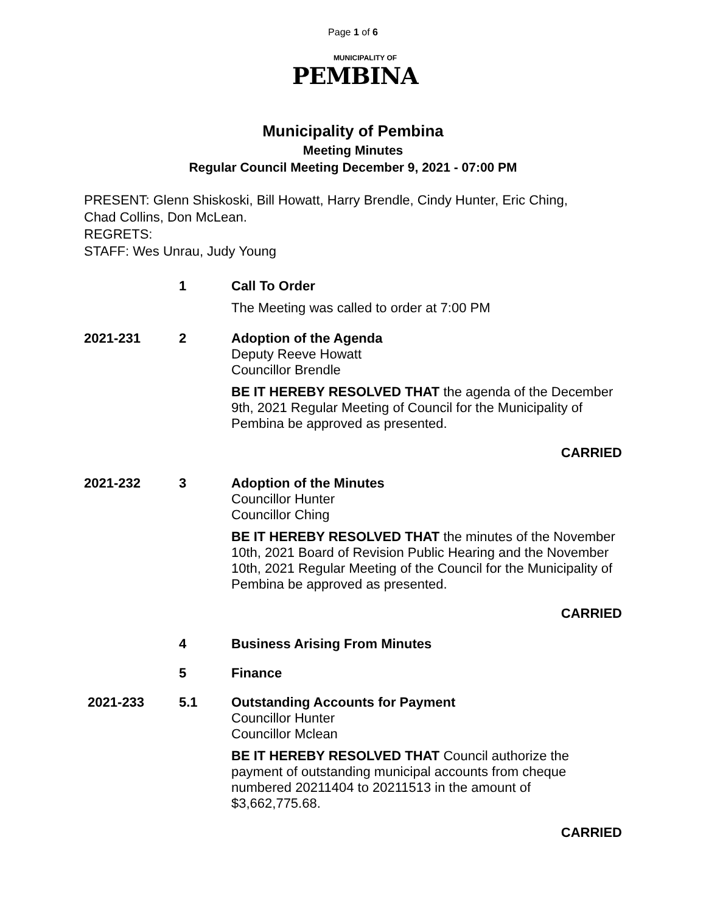Page 1 of 6
MUNICIPALITY OF
PEMBINA
Municipality of Pembina
Meeting Minutes
Regular Council Meeting December 9, 2021 - 07:00 PM
PRESENT: Glenn Shiskoski, Bill Howatt, Harry Brendle, Cindy Hunter, Eric Ching,
Chad Collins, Don McLean.
REGRETS:
STAFF: Wes Unrau, Judy Young
1
Call To Order
The Meeting was called to order at 7:00 PM
2021-231 2
Adoption of the Agenda
Deputy Reeve Howatt
Councillor Brendle
BE IT HEREBY RESOLVED THAT the agenda of the December 9th, 2021 Regular Meeting of Council for the Municipality of Pembina be approved as presented.
CARRIED
2021-232 3
Adoption of the Minutes
Councillor Hunter
Councillor Ching
BE IT HEREBY RESOLVED THAT the minutes of the November 10th, 2021 Board of Revision Public Hearing and the November 10th, 2021 Regular Meeting of the Council for the Municipality of Pembina be approved as presented.
CARRIED
4
Business Arising From Minutes
5
Finance
2021-233 5.1
Outstanding Accounts for Payment
Councillor Hunter
Councillor Mclean
BE IT HEREBY RESOLVED THAT Council authorize the payment of outstanding municipal accounts from cheque numbered 20211404 to 20211513 in the amount of $3,662,775.68.
CARRIED